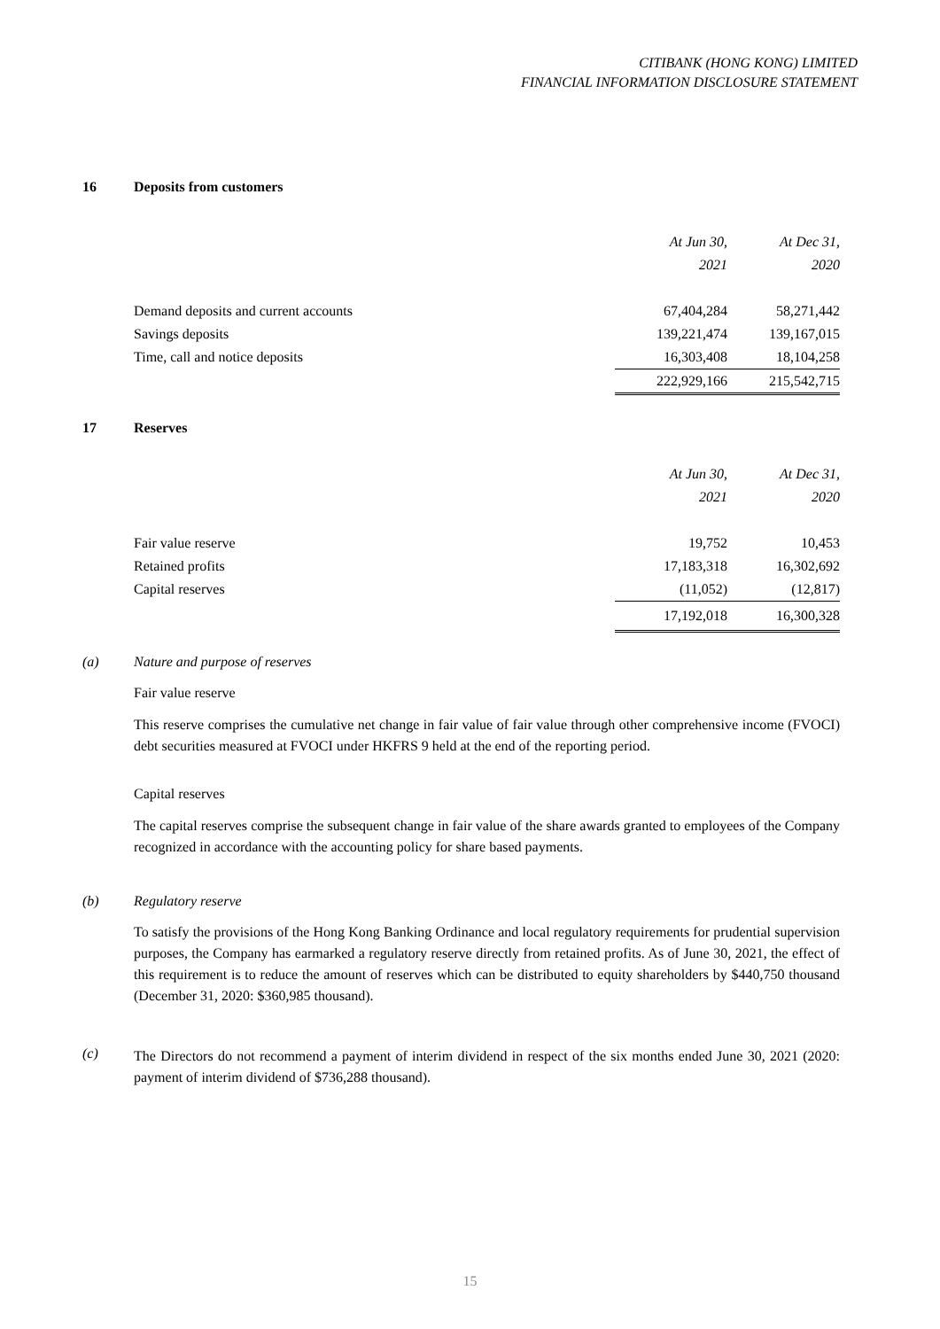CITIBANK (HONG KONG) LIMITED
FINANCIAL INFORMATION DISCLOSURE STATEMENT
16 Deposits from customers
| | At Jun 30, | At Dec 31, |
| | 2021 | 2020 |
| Demand deposits and current accounts | 67,404,284 | 58,271,442 |
| Savings deposits | 139,221,474 | 139,167,015 |
| Time, call and notice deposits | 16,303,408 | 18,104,258 |
| | 222,929,166 | 215,542,715 |
17 Reserves
| | At Jun 30, | At Dec 31, |
| | 2021 | 2020 |
| Fair value reserve | 19,752 | 10,453 |
| Retained profits | 17,183,318 | 16,302,692 |
| Capital reserves | (11,052) | (12,817) |
| | 17,192,018 | 16,300,328 |
(a) Nature and purpose of reserves
Fair value reserve
This reserve comprises the cumulative net change in fair value of fair value through other comprehensive income (FVOCI) debt securities measured at FVOCI under HKFRS 9 held at the end of the reporting period.
Capital reserves
The capital reserves comprise the subsequent change in fair value of the share awards granted to employees of the Company recognized in accordance with the accounting policy for share based payments.
(b) Regulatory reserve
To satisfy the provisions of the Hong Kong Banking Ordinance and local regulatory requirements for prudential supervision purposes, the Company has earmarked a regulatory reserve directly from retained profits. As of June 30, 2021, the effect of this requirement is to reduce the amount of reserves which can be distributed to equity shareholders by $440,750 thousand (December 31, 2020: $360,985 thousand).
(c)
The Directors do not recommend a payment of interim dividend in respect of the six months ended June 30, 2021 (2020: payment of interim dividend of $736,288 thousand).
15